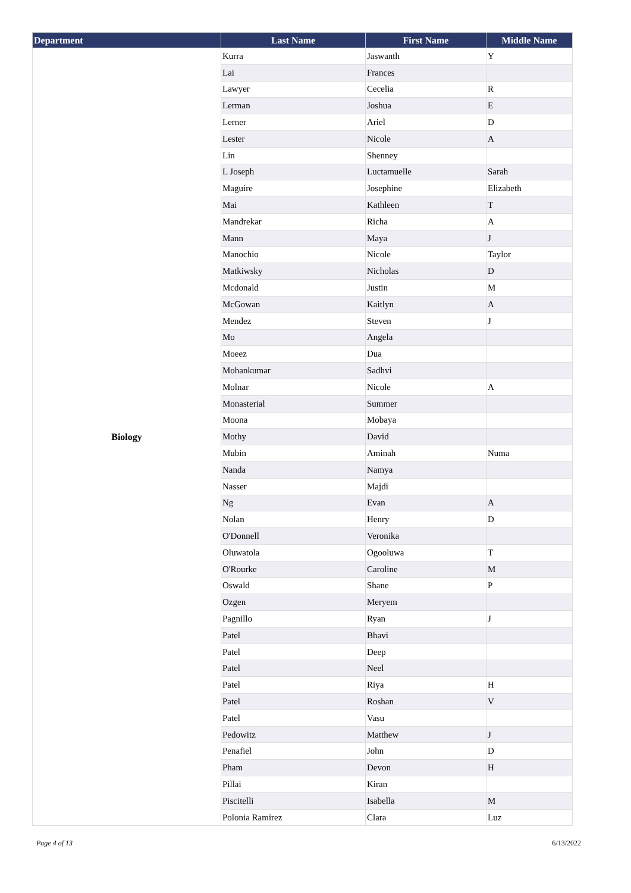| Department | Last Name | First Name | Middle Name |
| --- | --- | --- | --- |
| Biology | Kurra | Jaswanth | Y |
| | Lai | Frances | |
| | Lawyer | Cecelia | R |
| | Lerman | Joshua | E |
| | Lerner | Ariel | D |
| | Lester | Nicole | A |
| | Lin | Shenney | |
| | L Joseph | Luctamuelle | Sarah |
| | Maguire | Josephine | Elizabeth |
| | Mai | Kathleen | T |
| | Mandrekar | Richa | A |
| | Mann | Maya | J |
| | Manochio | Nicole | Taylor |
| | Matkiwsky | Nicholas | D |
| | Mcdonald | Justin | M |
| | McGowan | Kaitlyn | A |
| | Mendez | Steven | J |
| | Mo | Angela | |
| | Moeez | Dua | |
| | Mohankumar | Sadhvi | |
| | Molnar | Nicole | A |
| | Monasterial | Summer | |
| | Moona | Mobaya | |
| | Mothy | David | |
| | Mubin | Aminah | Numa |
| | Nanda | Namya | |
| | Nasser | Majdi | |
| | Ng | Evan | A |
| | Nolan | Henry | D |
| | O'Donnell | Veronika | |
| | Oluwatola | Ogooluwa | T |
| | O'Rourke | Caroline | M |
| | Oswald | Shane | P |
| | Ozgen | Meryem | |
| | Pagnillo | Ryan | J |
| | Patel | Bhavi | |
| | Patel | Deep | |
| | Patel | Neel | |
| | Patel | Riya | H |
| | Patel | Roshan | V |
| | Patel | Vasu | |
| | Pedowitz | Matthew | J |
| | Penafiel | John | D |
| | Pham | Devon | H |
| | Pillai | Kiran | |
| | Piscitelli | Isabella | M |
| | Polonia Ramirez | Clara | Luz |
Page 4 of 13 6/13/2022